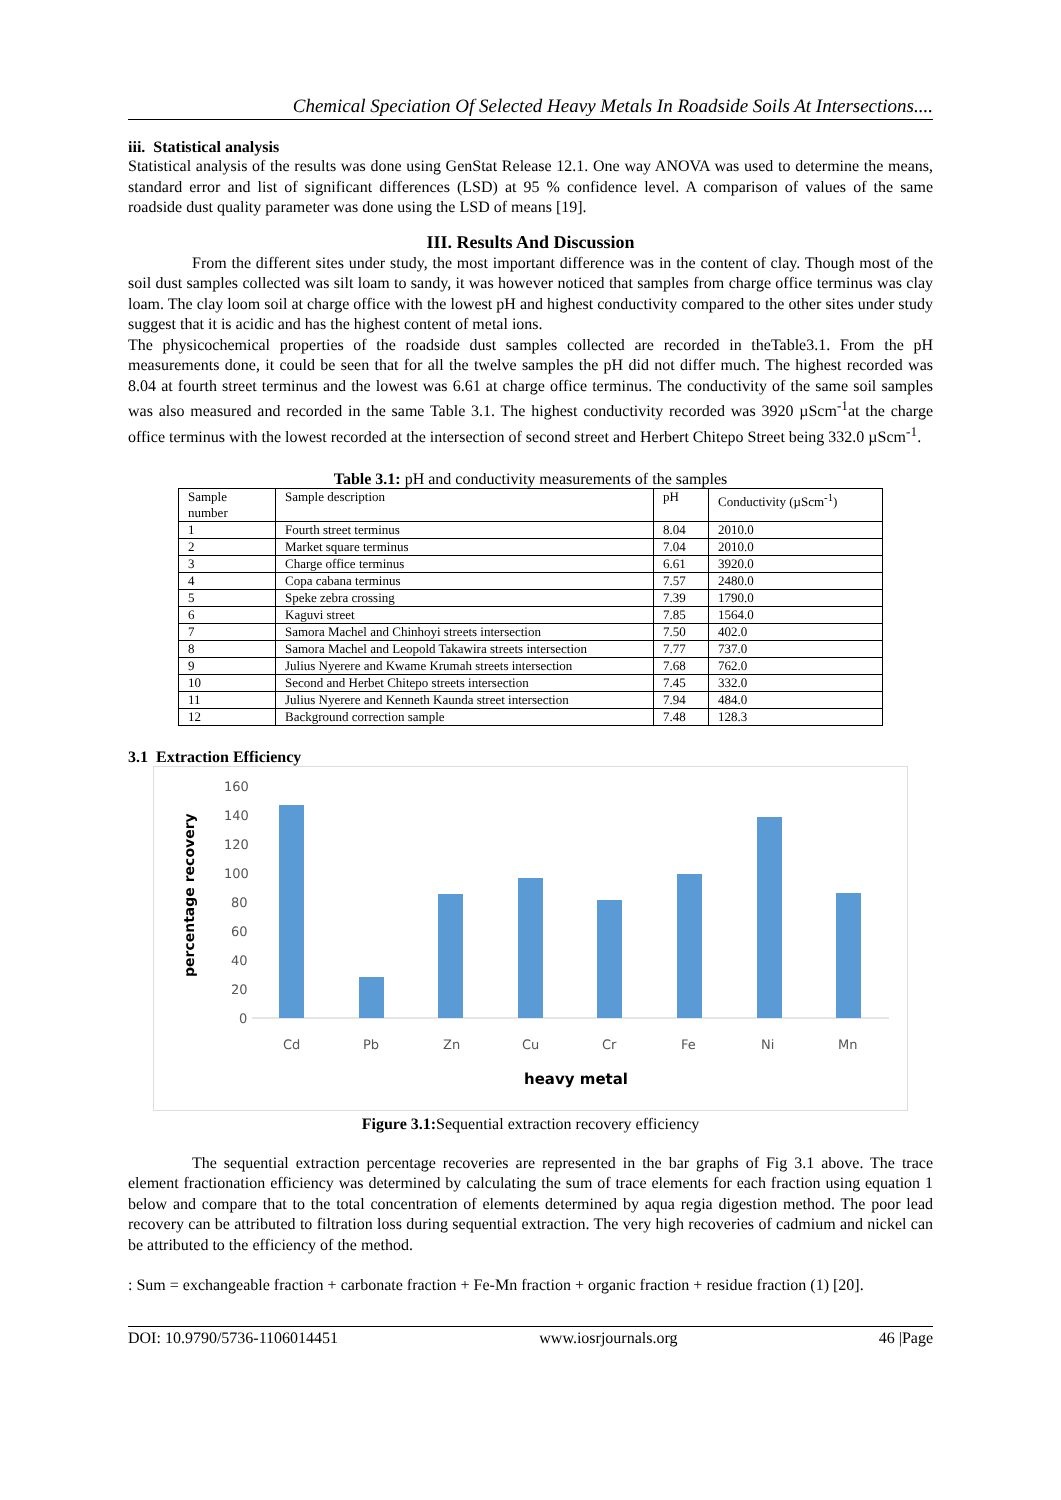Chemical Speciation Of Selected Heavy Metals In Roadside Soils At Intersections....
iii. Statistical analysis
Statistical analysis of the results was done using GenStat Release 12.1. One way ANOVA was used to determine the means, standard error and list of significant differences (LSD) at 95 % confidence level. A comparison of values of the same roadside dust quality parameter was done using the LSD of means [19].
III. Results And Discussion
From the different sites under study, the most important difference was in the content of clay. Though most of the soil dust samples collected was silt loam to sandy, it was however noticed that samples from charge office terminus was clay loam. The clay loom soil at charge office with the lowest pH and highest conductivity compared to the other sites under study suggest that it is acidic and has the highest content of metal ions.
The physicochemical properties of the roadside dust samples collected are recorded in theTable3.1. From the pH measurements done, it could be seen that for all the twelve samples the pH did not differ much. The highest recorded was 8.04 at fourth street terminus and the lowest was 6.61 at charge office terminus. The conductivity of the same soil samples was also measured and recorded in the same Table 3.1. The highest conductivity recorded was 3920 µScm<sup>-1</sup>at the charge office terminus with the lowest recorded at the intersection of second street and Herbert Chitepo Street being 332.0 µScm<sup>-1</sup>.
Table 3.1: pH and conductivity measurements of the samples
| Sample number | Sample description | pH | Conductivity (µScm<sup>-1</sup>) |
| 1 | Fourth street terminus | 8.04 | 2010.0 |
| 2 | Market square terminus | 7.04 | 2010.0 |
| 3 | Charge office terminus | 6.61 | 3920.0 |
| 4 | Copa cabana terminus | 7.57 | 2480.0 |
| 5 | Speke zebra crossing | 7.39 | 1790.0 |
| 6 | Kaguvi street | 7.85 | 1564.0 |
| 7 | Samora Machel and Chinhoyi streets intersection | 7.50 | 402.0 |
| 8 | Samora Machel and Leopold Takawira streets intersection | 7.77 | 737.0 |
| 9 | Julius Nyerere and Kwame Krumah streets intersection | 7.68 | 762.0 |
| 10 | Second and Herbet Chitepo streets intersection | 7.45 | 332.0 |
| 11 | Julius Nyerere and Kenneth Kaunda street intersection | 7.94 | 484.0 |
| 12 | Background correction sample | 7.48 | 128.3 |
3.1 Extraction Efficiency
160
140
120
100
80
60
40
20
0
Cd
Pb
Zn
Cu
Cr
Fe
Ni
Mn
heavy metal
percentage recovery
Figure 3.1: Sequential extraction recovery efficiency
The sequential extraction percentage recoveries are represented in the bar graphs of Fig 3.1 above. The trace element fractionation efficiency was determined by calculating the sum of trace elements for each fraction using equation 1 below and compare that to the total concentration of elements determined by aqua regia digestion method. The poor lead recovery can be attributed to filtration loss during sequential extraction. The very high recoveries of cadmium and nickel can be attributed to the efficiency of the method.
: Sum = exchangeable fraction + carbonate fraction + Fe-Mn fraction + organic fraction + residue fraction (1) [20].
DOI: 10.9790/5736-1106014451 www.iosrjournals.org 46 |Page